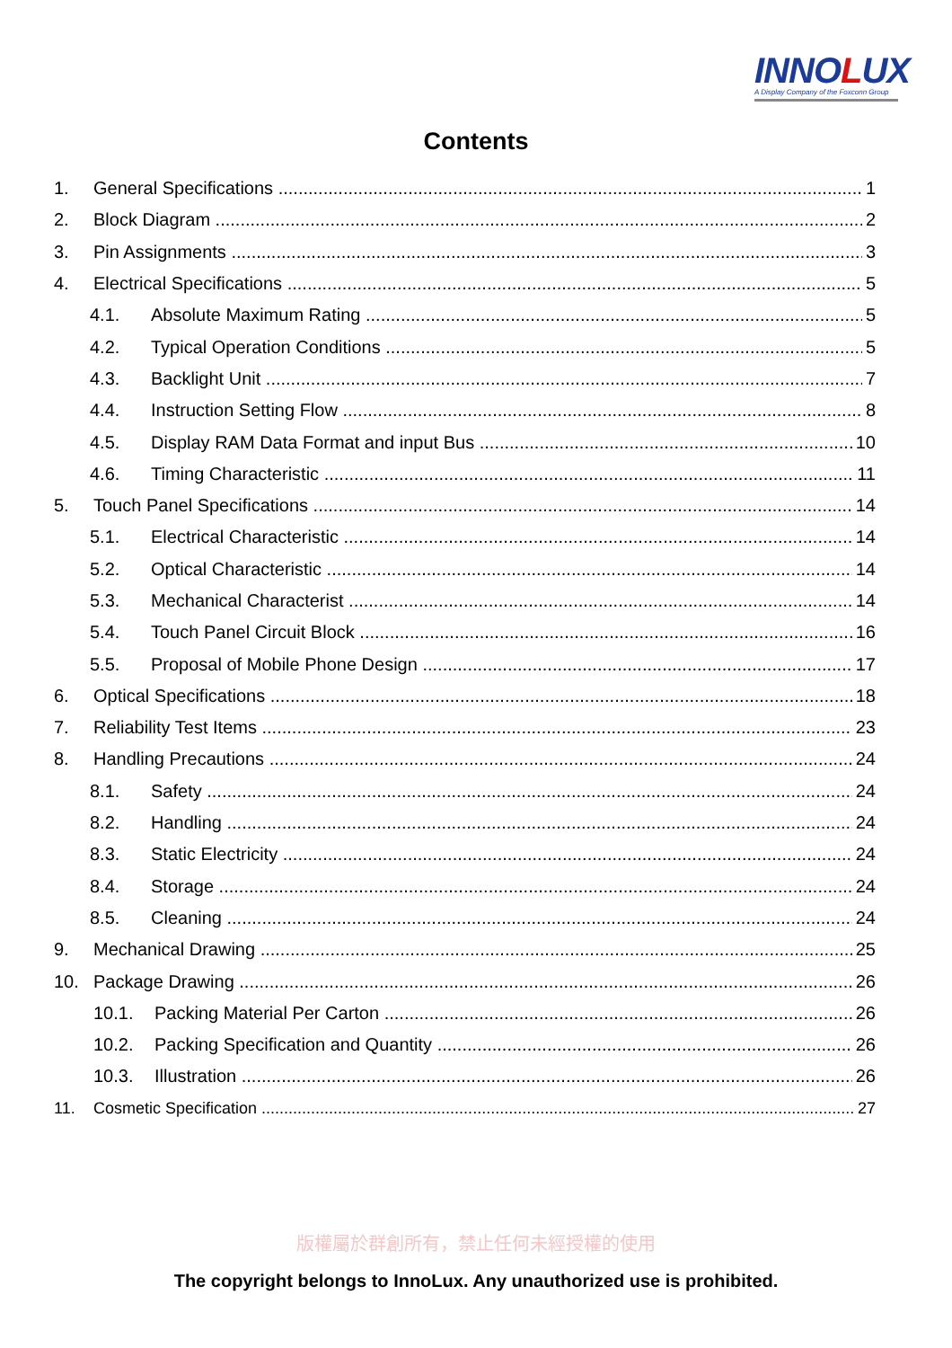INNOLUX
A Display Company of the Foxconn Group
Contents
1. General Specifications 1
2. Block Diagram 2
3. Pin Assignments 3
4. Electrical Specifications 5
4.1. Absolute Maximum Rating 5
4.2. Typical Operation Conditions 5
4.3. Backlight Unit 7
4.4. Instruction Setting Flow 8
4.5. Display RAM Data Format and input Bus 10
4.6. Timing Characteristic 11
5. Touch Panel Specifications 14
5.1. Electrical Characteristic 14
5.2. Optical Characteristic 14
5.3. Mechanical Characterist 14
5.4. Touch Panel Circuit Block 16
5.5. Proposal of Mobile Phone Design 17
6. Optical Specifications 18
7. Reliability Test Items 23
8. Handling Precautions 24
8.1. Safety 24
8.2. Handling 24
8.3. Static Electricity 24
8.4. Storage 24
8.5. Cleaning 24
9. Mechanical Drawing 25
10. Package Drawing 26
10.1. Packing Material Per Carton 26
10.2. Packing Specification and Quantity 26
10.3. Illustration 26
11. Cosmetic Specification 27
版權屬於群創所有，禁止任何未經授權的使用
The copyright belongs to InnoLux. Any unauthorized use is prohibited.